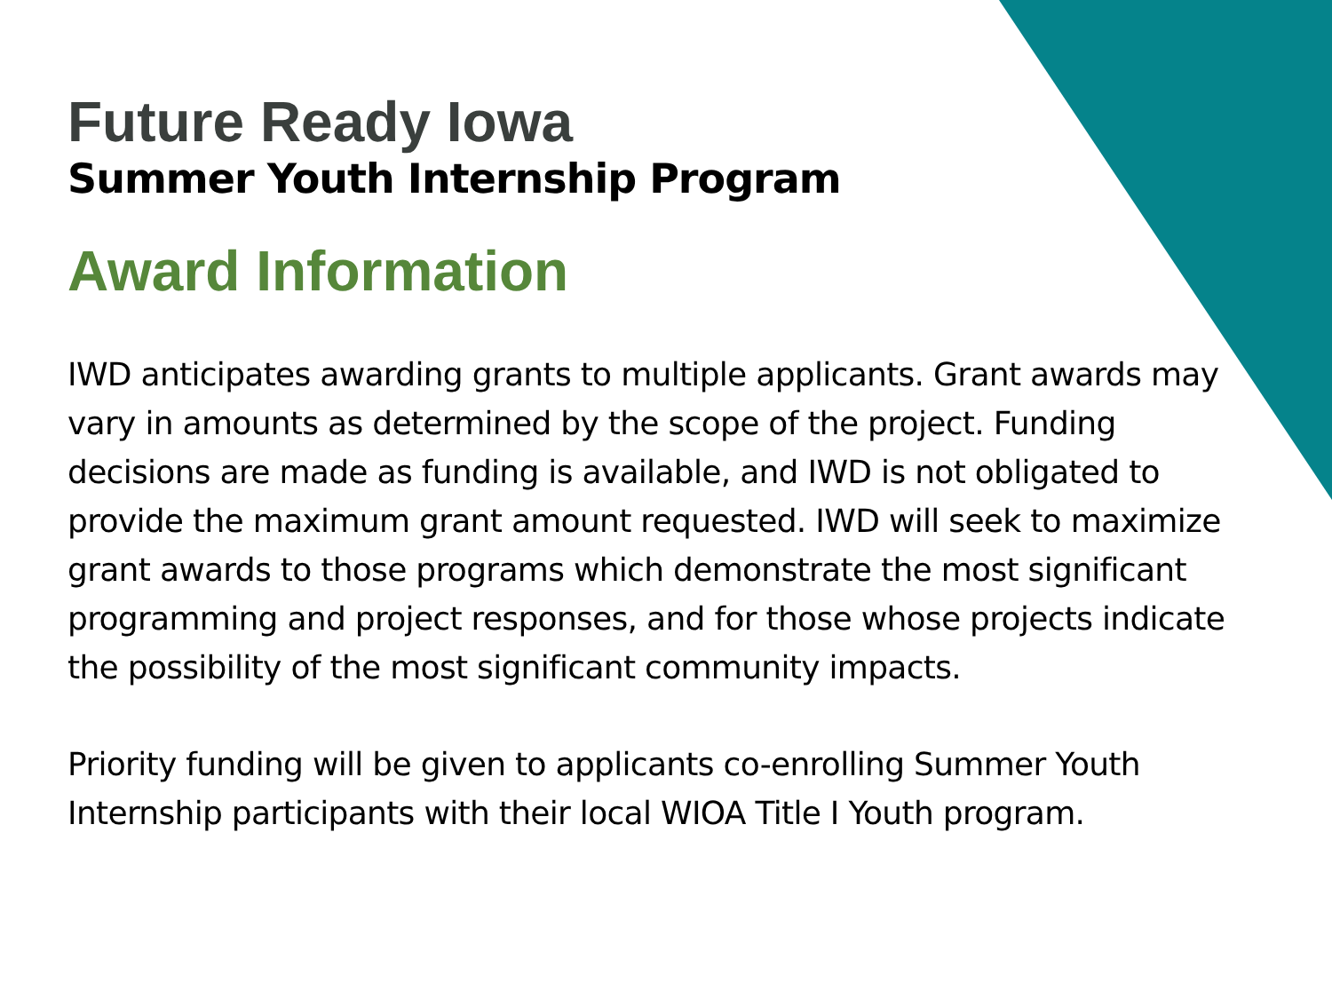Future Ready Iowa
Summer Youth Internship Program
Award Information
IWD anticipates awarding grants to multiple applicants. Grant awards may vary in amounts as determined by the scope of the project. Funding decisions are made as funding is available, and IWD is not obligated to provide the maximum grant amount requested. IWD will seek to maximize grant awards to those programs which demonstrate the most significant programming and project responses, and for those whose projects indicate the possibility of the most significant community impacts.
Priority funding will be given to applicants co-enrolling Summer Youth Internship participants with their local WIOA Title I Youth program.